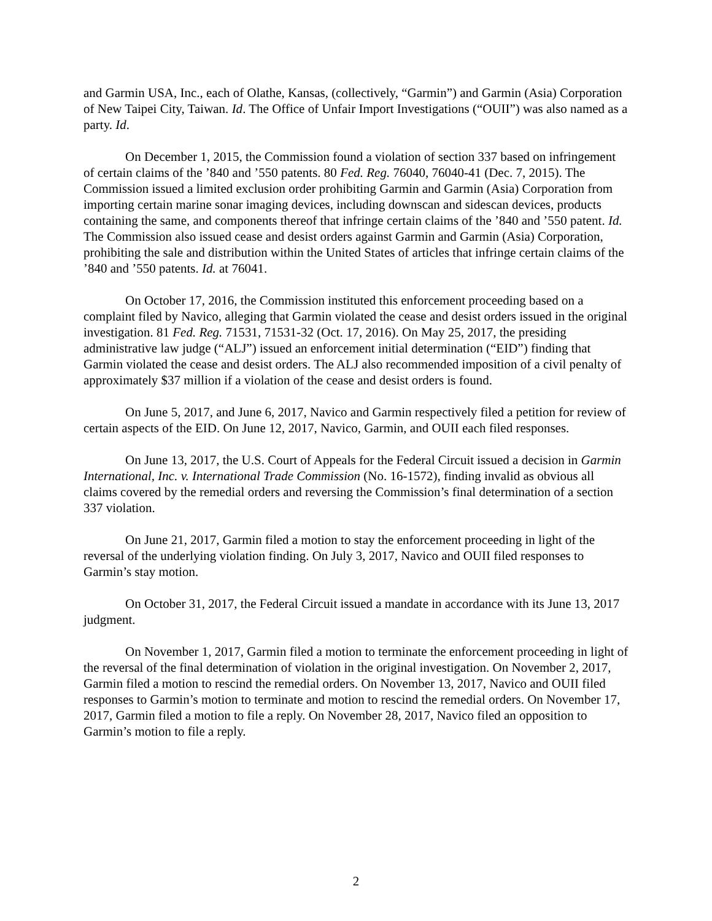and Garmin USA, Inc., each of Olathe, Kansas, (collectively, “Garmin”) and Garmin (Asia) Corporation of New Taipei City, Taiwan. Id. The Office of Unfair Import Investigations (“OUII”) was also named as a party. Id.
On December 1, 2015, the Commission found a violation of section 337 based on infringement of certain claims of the ’840 and ’550 patents. 80 Fed. Reg. 76040, 76040-41 (Dec. 7, 2015). The Commission issued a limited exclusion order prohibiting Garmin and Garmin (Asia) Corporation from importing certain marine sonar imaging devices, including downscan and sidescan devices, products containing the same, and components thereof that infringe certain claims of the ’840 and ’550 patent. Id. The Commission also issued cease and desist orders against Garmin and Garmin (Asia) Corporation, prohibiting the sale and distribution within the United States of articles that infringe certain claims of the ’840 and ’550 patents. Id. at 76041.
On October 17, 2016, the Commission instituted this enforcement proceeding based on a complaint filed by Navico, alleging that Garmin violated the cease and desist orders issued in the original investigation. 81 Fed. Reg. 71531, 71531-32 (Oct. 17, 2016). On May 25, 2017, the presiding administrative law judge (“ALJ”) issued an enforcement initial determination (“EID”) finding that Garmin violated the cease and desist orders. The ALJ also recommended imposition of a civil penalty of approximately $37 million if a violation of the cease and desist orders is found.
On June 5, 2017, and June 6, 2017, Navico and Garmin respectively filed a petition for review of certain aspects of the EID. On June 12, 2017, Navico, Garmin, and OUII each filed responses.
On June 13, 2017, the U.S. Court of Appeals for the Federal Circuit issued a decision in Garmin International, Inc. v. International Trade Commission (No. 16-1572), finding invalid as obvious all claims covered by the remedial orders and reversing the Commission’s final determination of a section 337 violation.
On June 21, 2017, Garmin filed a motion to stay the enforcement proceeding in light of the reversal of the underlying violation finding. On July 3, 2017, Navico and OUII filed responses to Garmin’s stay motion.
On October 31, 2017, the Federal Circuit issued a mandate in accordance with its June 13, 2017 judgment.
On November 1, 2017, Garmin filed a motion to terminate the enforcement proceeding in light of the reversal of the final determination of violation in the original investigation. On November 2, 2017, Garmin filed a motion to rescind the remedial orders. On November 13, 2017, Navico and OUII filed responses to Garmin’s motion to terminate and motion to rescind the remedial orders. On November 17, 2017, Garmin filed a motion to file a reply. On November 28, 2017, Navico filed an opposition to Garmin’s motion to file a reply.
2